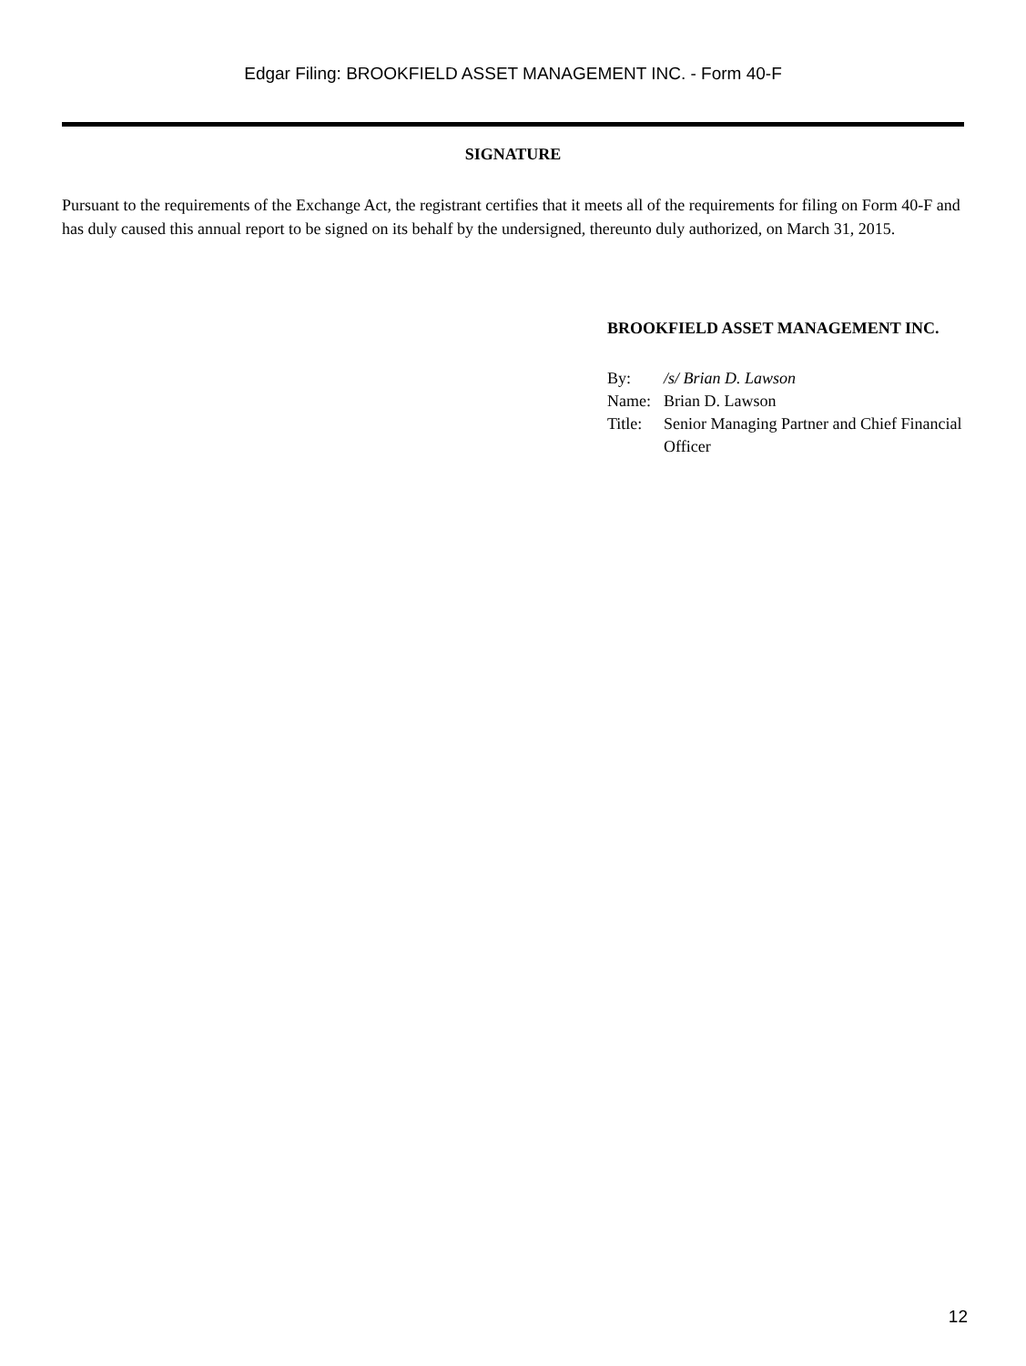Edgar Filing: BROOKFIELD ASSET MANAGEMENT INC. - Form 40-F
SIGNATURE
Pursuant to the requirements of the Exchange Act, the registrant certifies that it meets all of the requirements for filing on Form 40-F and has duly caused this annual report to be signed on its behalf by the undersigned, thereunto duly authorized, on March 31, 2015.
BROOKFIELD ASSET MANAGEMENT INC.
| By: | /s/ Brian D. Lawson |
| Name: | Brian D. Lawson |
| Title: | Senior Managing Partner and Chief Financial Officer |
12